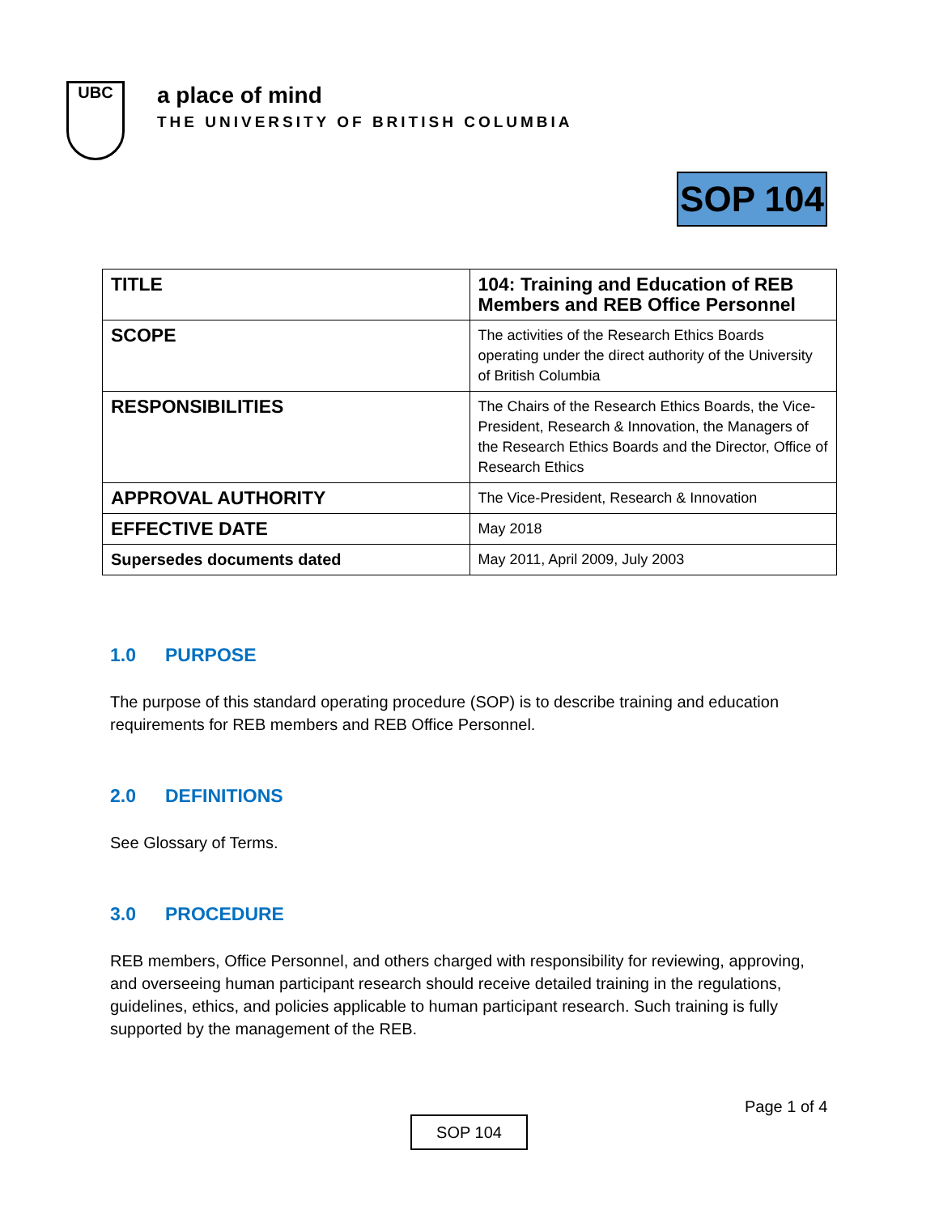UBC
a place of mind
THE UNIVERSITY OF BRITISH COLUMBIA
SOP 104
| TITLE | 104: Training and Education of REB Members and REB Office Personnel |
| SCOPE | The activities of the Research Ethics Boards operating under the direct authority of the University of British Columbia |
| RESPONSIBILITIES | The Chairs of the Research Ethics Boards, the Vice-President, Research & Innovation, the Managers of the Research Ethics Boards and the Director, Office of Research Ethics |
| APPROVAL AUTHORITY | The Vice-President, Research & Innovation |
| EFFECTIVE DATE | May 2018 |
| Supersedes documents dated | May 2011, April 2009, July 2003 |
1.0 PURPOSE
The purpose of this standard operating procedure (SOP) is to describe training and education requirements for REB members and REB Office Personnel.
2.0 DEFINITIONS
See Glossary of Terms.
3.0 PROCEDURE
REB members, Office Personnel, and others charged with responsibility for reviewing, approving, and overseeing human participant research should receive detailed training in the regulations, guidelines, ethics, and policies applicable to human participant research. Such training is fully supported by the management of the REB.
Page 1 of 4
SOP 104